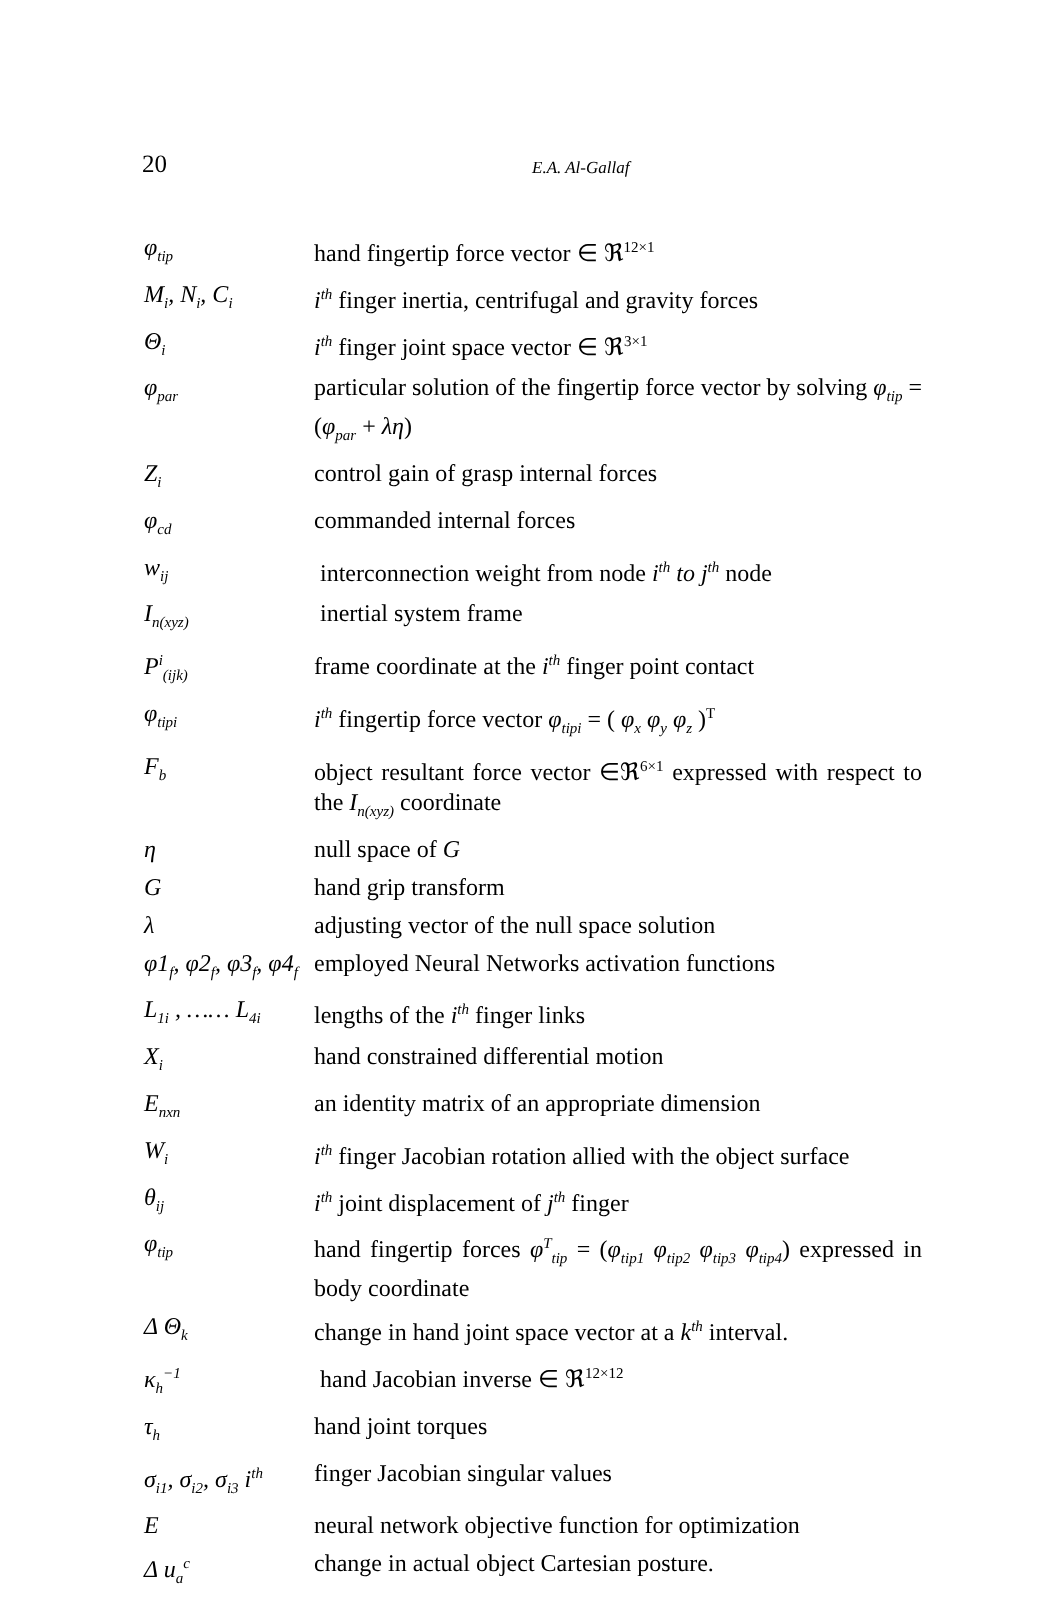20
E.A. Al-Gallaf
| φ<sub>tip</sub> | hand fingertip force vector ∈ ℜ<sup>12×1</sup> |
| M<sub>i</sub>, N<sub>i</sub>, C<sub>i</sub> | i<sup>th</sup> finger inertia, centrifugal and gravity forces |
| Θ<sub>i</sub> | i<sup>th</sup> finger joint space vector ∈ ℜ<sup>3×1</sup> |
| φ<sub>par</sub> | particular solution of the fingertip force vector by solving φ<sub>tip</sub> = ( φ<sub>par</sub> + λη ) |
| Z<sub>i</sub> | control gain of grasp internal forces |
| φ<sub>cd</sub> | commanded internal forces |
| w<sub>ij</sub> | interconnection weight from node i<sup>th</sup> to j<sup>th</sup> node |
| I<sub>n(xyz)</sub> | inertial system frame |
| P<sup>i</sup><sub>(ijk)</sub> | frame coordinate at the i<sup>th</sup> finger point contact |
| φ<sub>tipi</sub> | i<sup>th</sup> fingertip force vector φ<sub>tipi</sub> = ( φ<sub>x</sub> φ<sub>y</sub> φ<sub>z</sub> )<sup>T</sup> |
| F<sub>b</sub> | object resultant force vector ∈ℜ<sup>6×1</sup> expressed with respect to the I<sub>n(xyz)</sub> coordinate |
| η | null space of G |
| G | hand grip transform |
| λ | adjusting vector of the null space solution |
| φ1<sub>f</sub>, φ2<sub>f</sub>, φ3<sub>f</sub>, φ4<sub>f</sub> | employed Neural Networks activation functions |
| L<sub>1i</sub> , …… L<sub>4i</sub> | lengths of the i<sup>th</sup> finger links |
| X<sub>i</sub> | hand constrained differential motion |
| E<sub>nxn</sub> | an identity matrix of an appropriate dimension |
| W<sub>i</sub> | i<sup>th</sup> finger Jacobian rotation allied with the object surface |
| θ<sub>ij</sub> | i<sup>th</sup> joint displacement of j<sup>th</sup> finger |
| φ<sub>tip</sub> | hand fingertip forces φ<sup>T</sup><sub>tip</sub> = ( φ<sub>tip1</sub> φ<sub>tip2</sub> φ<sub>tip3</sub> φ<sub>tip4</sub> ) expressed in body coordinate |
| Δ Θ<sub>k</sub> | change in hand joint space vector at a k<sup>th</sup> interval. |
| κ<sub>h</sub><sup>−1</sup> | hand Jacobian inverse ∈ ℜ<sup>12×12</sup> |
| τ<sub>h</sub> | hand joint torques |
| σ<sub>i1</sub>, σ<sub>i2</sub>, σ<sub>i3</sub> i<sup>th</sup> | finger Jacobian singular values |
| E | neural network objective function for optimization |
| Δ u<sub>a</sub><sup>c</sup> | change in actual object Cartesian posture. |